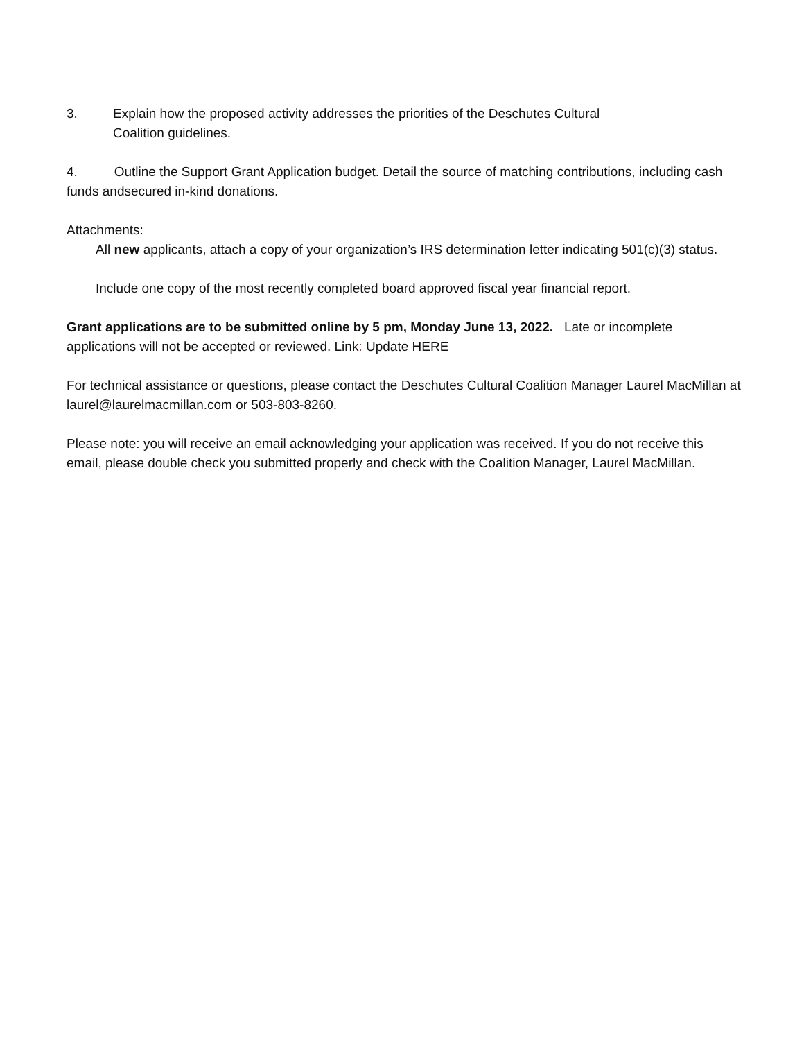3. Explain how the proposed activity addresses the priorities of the Deschutes Cultural
Coalition guidelines.
4. Outline the Support Grant Application budget. Detail the source of matching contributions, including cash funds andsecured in-kind donations.
Attachments:
All new applicants, attach a copy of your organization’s IRS determination letter indicating 501(c)(3) status.
Include one copy of the most recently completed board approved fiscal year financial report.
Grant applications are to be submitted online by 5 pm, Monday June 13, 2022. Late or incomplete applications will not be accepted or reviewed. Link: Update HERE
For technical assistance or questions, please contact the Deschutes Cultural Coalition Manager Laurel MacMillan at laurel@laurelmacmillan.com or 503-803-8260.
Please note: you will receive an email acknowledging your application was received. If you do not receive this email, please double check you submitted properly and check with the Coalition Manager, Laurel MacMillan.